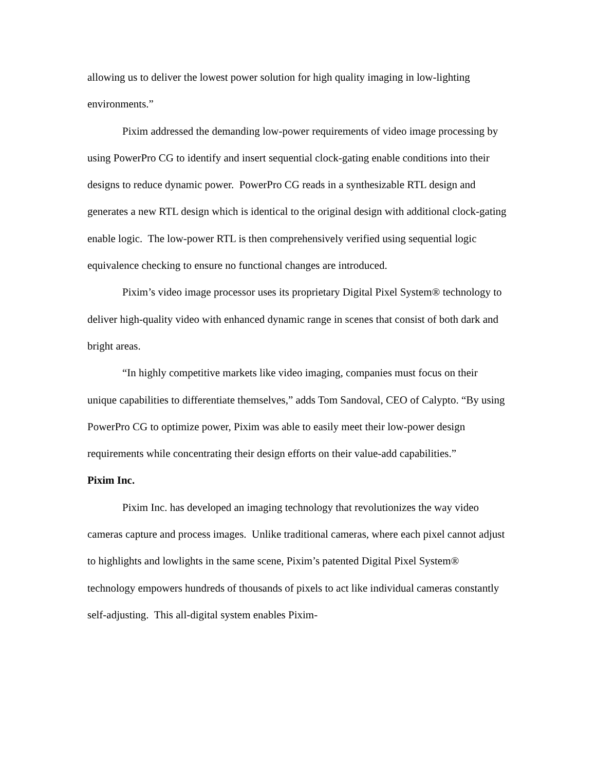allowing us to deliver the lowest power solution for high quality imaging in low-lighting environments.”
Pixim addressed the demanding low-power requirements of video image processing by using PowerPro CG to identify and insert sequential clock-gating enable conditions into their designs to reduce dynamic power. PowerPro CG reads in a synthesizable RTL design and generates a new RTL design which is identical to the original design with additional clock-gating enable logic. The low-power RTL is then comprehensively verified using sequential logic equivalence checking to ensure no functional changes are introduced.
Pixim’s video image processor uses its proprietary Digital Pixel System® technology to deliver high-quality video with enhanced dynamic range in scenes that consist of both dark and bright areas.
“In highly competitive markets like video imaging, companies must focus on their unique capabilities to differentiate themselves,” adds Tom Sandoval, CEO of Calypto. “By using PowerPro CG to optimize power, Pixim was able to easily meet their low-power design requirements while concentrating their design efforts on their value-add capabilities.”
Pixim Inc.
Pixim Inc. has developed an imaging technology that revolutionizes the way video cameras capture and process images. Unlike traditional cameras, where each pixel cannot adjust to highlights and lowlights in the same scene, Pixim’s patented Digital Pixel System® technology empowers hundreds of thousands of pixels to act like individual cameras constantly self-adjusting. This all-digital system enables Pixim-